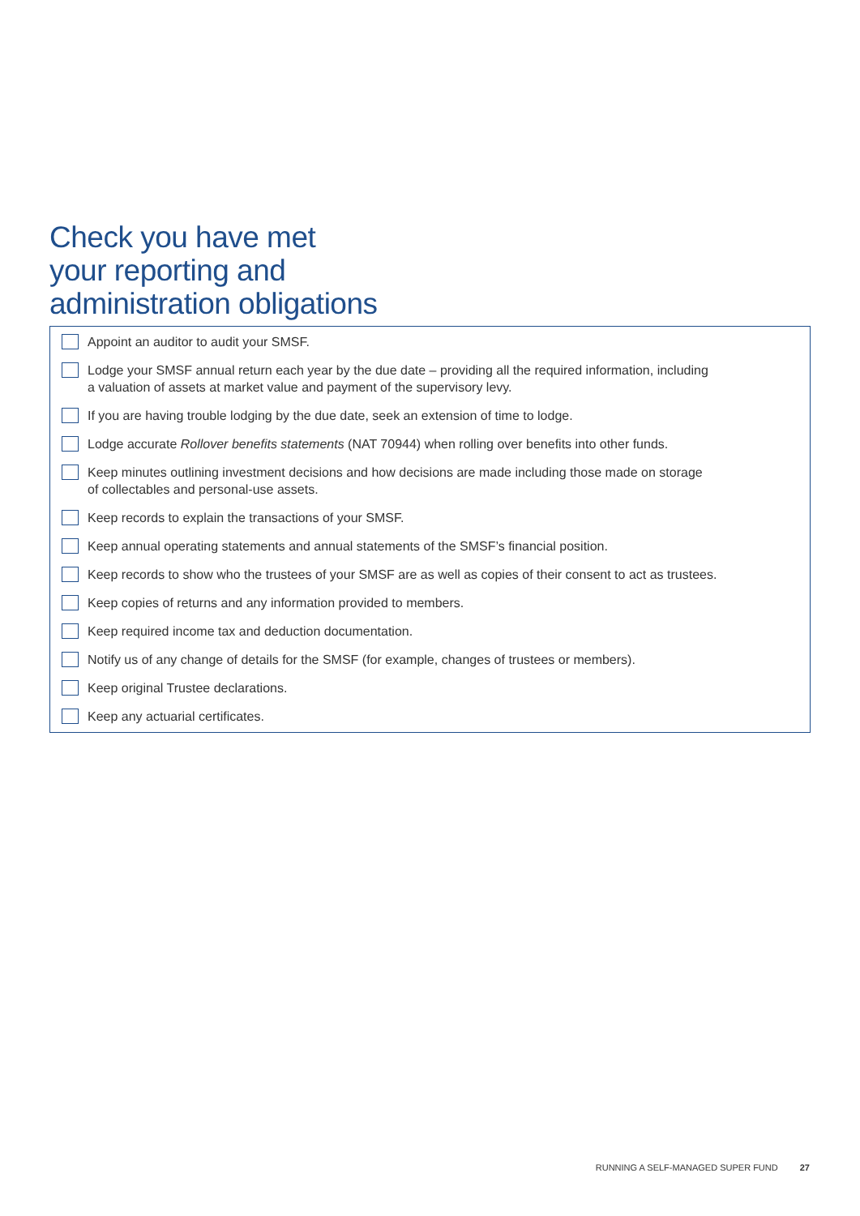Check you have met
your reporting and
administration obligations
Appoint an auditor to audit your SMSF.
Lodge your SMSF annual return each year by the due date – providing all the required information, including
a valuation of assets at market value and payment of the supervisory levy.
If you are having trouble lodging by the due date, seek an extension of time to lodge.
Lodge accurate Rollover benefits statements (NAT 70944) when rolling over benefits into other funds.
Keep minutes outlining investment decisions and how decisions are made including those made on storage
of collectables and personal-use assets.
Keep records to explain the transactions of your SMSF.
Keep annual operating statements and annual statements of the SMSF’s financial position.
Keep records to show who the trustees of your SMSF are as well as copies of their consent to act as trustees.
Keep copies of returns and any information provided to members.
Keep required income tax and deduction documentation.
Notify us of any change of details for the SMSF (for example, changes of trustees or members).
Keep original Trustee declarations.
Keep any actuarial certificates.
RUNNING A SELF-MANAGED SUPER FUND 27